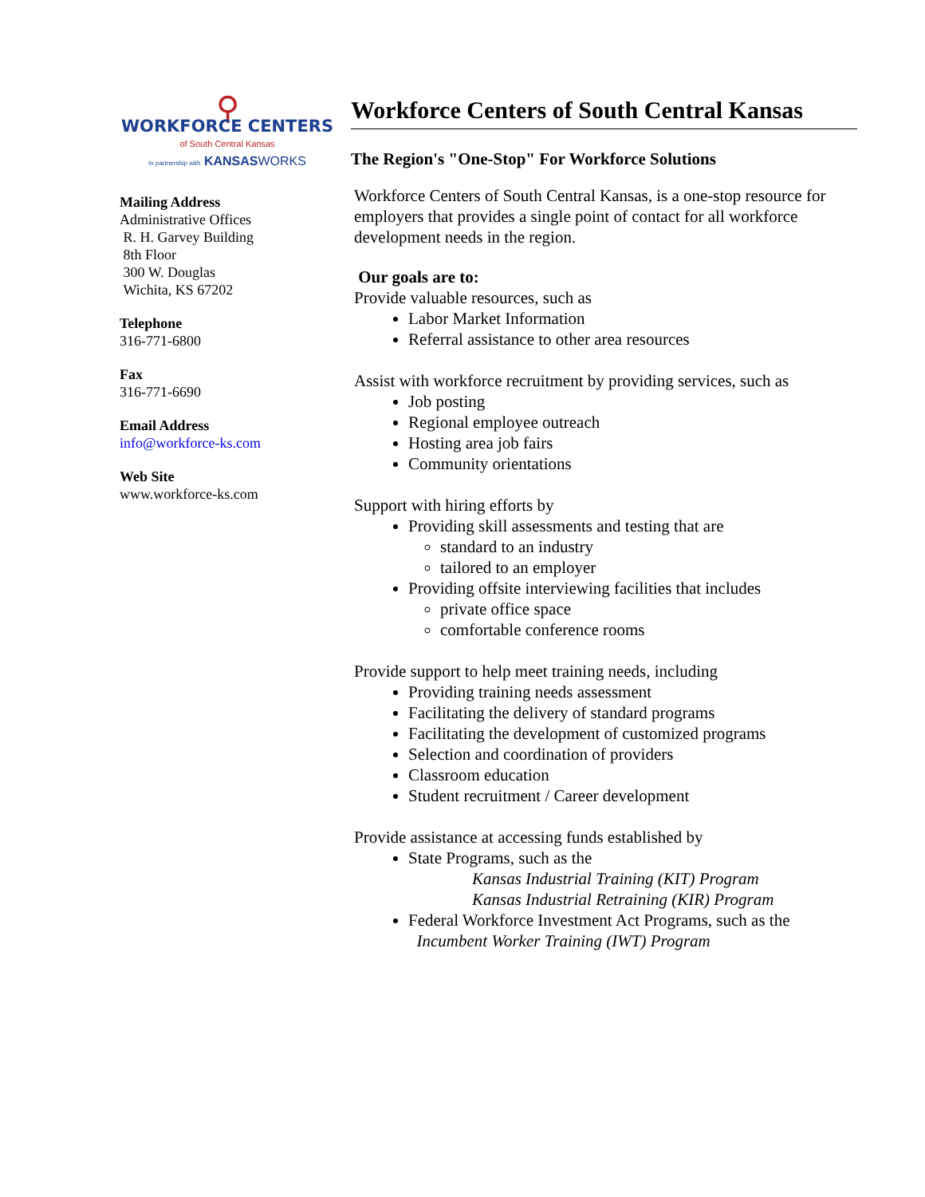⚲
WORKFORCE CENTERS
of South Central Kansas
In partnership with KANSASWORKS
Mailing Address
Administrative Offices
R. H. Garvey Building
8th Floor
300 W. Douglas
Wichita, KS 67202
Telephone
316-771-6800
Fax
316-771-6690
Email Address
info@workforce-ks.com
Web Site
www.workforce-ks.com
Workforce Centers of South Central Kansas
The Region's "One-Stop" For Workforce Solutions
Workforce Centers of South Central Kansas, is a one-stop resource for employers that provides a single point of contact for all workforce development needs in the region.
Our goals are to:
Provide valuable resources, such as
Labor Market Information
Referral assistance to other area resources
Assist with workforce recruitment by providing services, such as
Job posting
Regional employee outreach
Hosting area job fairs
Community orientations
Support with hiring efforts by
Providing skill assessments and testing that are
standard to an industry
tailored to an employer
Providing offsite interviewing facilities that includes
private office space
comfortable conference rooms
Provide support to help meet training needs, including
Providing training needs assessment
Facilitating the delivery of standard programs
Facilitating the development of customized programs
Selection and coordination of providers
Classroom education
Student recruitment / Career development
Provide assistance at accessing funds established by
State Programs, such as the
Kansas Industrial Training (KIT) Program
Kansas Industrial Retraining (KIR) Program
Federal Workforce Investment Act Programs, such as the
Incumbent Worker Training (IWT) Program